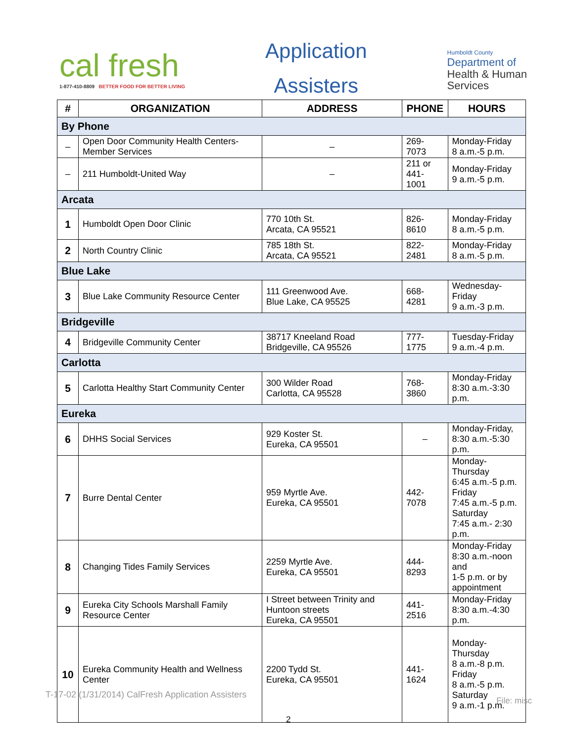cal fresh
1-877-410-8809 BETTER FOOD FOR BETTER LIVING
Application
Assisters
Humboldt County
Department of
Health & Human
Services
| # | ORGANIZATION | ADDRESS | PHONE | HOURS |
| --- | --- | --- | --- | --- |
| By Phone | | | | |
| – | Open Door Community Health Centers-Member Services | – | 269-7073 | Monday-Friday 8 a.m.-5 p.m. |
| – | 211 Humboldt-United Way | – | 211 or 441-1001 | Monday-Friday 9 a.m.-5 p.m. |
| Arcata | | | | |
| 1 | Humboldt Open Door Clinic | 770 10th St. Arcata, CA 95521 | 826-8610 | Monday-Friday 8 a.m.-5 p.m. |
| 2 | North Country Clinic | 785 18th St. Arcata, CA 95521 | 822-2481 | Monday-Friday 8 a.m.-5 p.m. |
| Blue Lake | | | | |
| 3 | Blue Lake Community Resource Center | 111 Greenwood Ave. Blue Lake, CA 95525 | 668-4281 | Wednesday-Friday 9 a.m.-3 p.m. |
| Bridgeville | | | | |
| 4 | Bridgeville Community Center | 38717 Kneeland Road Bridgeville, CA 95526 | 777-1775 | Tuesday-Friday 9 a.m.-4 p.m. |
| Carlotta | | | | |
| 5 | Carlotta Healthy Start Community Center | 300 Wilder Road Carlotta, CA 95528 | 768-3860 | Monday-Friday 8:30 a.m.-3:30 p.m. |
| Eureka | | | | |
| 6 | DHHS Social Services | 929 Koster St. Eureka, CA 95501 | – | Monday-Friday, 8:30 a.m.-5:30 p.m. |
| 7 | Burre Dental Center | 959 Myrtle Ave. Eureka, CA 95501 | 442-7078 | Monday-Thursday 6:45 a.m.-5 p.m. Friday 7:45 a.m.-5 p.m. Saturday 7:45 a.m.- 2:30 p.m. |
| 8 | Changing Tides Family Services | 2259 Myrtle Ave. Eureka, CA 95501 | 444-8293 | Monday-Friday 8:30 a.m.-noon and 1-5 p.m. or by appointment |
| 9 | Eureka City Schools Marshall Family Resource Center | I Street between Trinity and Huntoon streets Eureka, CA 95501 | 441-2516 | Monday-Friday 8:30 a.m.-4:30 p.m. |
| 10 | Eureka Community Health and Wellness Center | 2200 Tydd St. Eureka, CA 95501 | 441-1624 | Monday-Thursday 8 a.m.-8 p.m. Friday 8 a.m.-5 p.m. Saturday 9 a.m.-1 p.m. |
T-17-02 (1/31/2014) CalFresh Application Assisters
File: misc
2